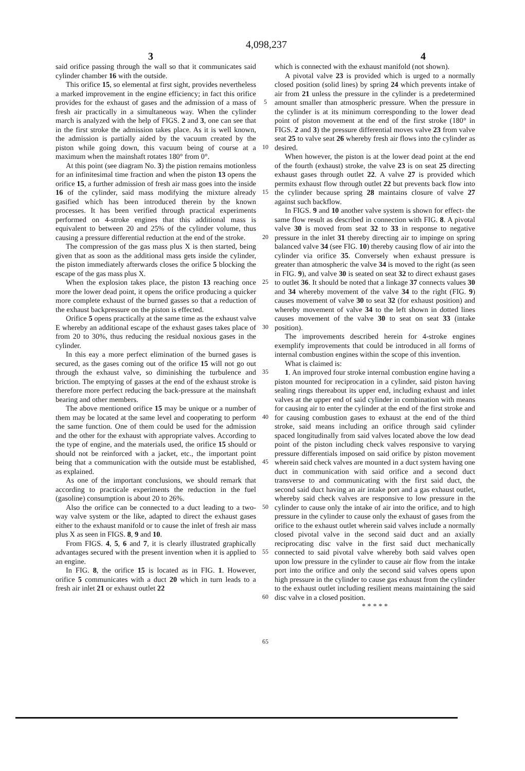4,098,237
3 4
said orifice passing through the wall so that it communicates said cylinder chamber 16 with the outside.
This orifice 15, so elemental at first sight, provides nevertheless a marked improvement in the engine efficiency; in fact this orifice provides for the exhaust of gases and the admission of a mass of fresh air practically in a simultaneous way. When the cylinder march is analyzed with the help of FIGS. 2 and 3, one can see that in the first stroke the admission takes place. As it is well known, the admission is partially aided by the vacuum created by the piston while going down, this vacuum being of course at a maximum when the mainshaft rotates 180° from 0°.
At this point (see diagram No. 3) the pistion remains motionless for an infinitesimal time fraction and when the piston 13 opens the orifice 15, a further admission of fresh air mass goes into the inside 16 of the cylinder, said mass modifying the mixture already gasified which has been introduced therein by the known processes. It has been verified through practical experiments performed on 4-stroke engines that this additional mass is equivalent to between 20 and 25% of the cylinder volume, thus causing a pressure differential reduction at the end of the stroke.
The compression of the gas mass plus X is then started, being given that as soon as the additional mass gets inside the cylinder, the piston immediately afterwards closes the orifice 5 blocking the escape of the gas mass plus X.
When the explosion takes place, the piston 13 reaching once more the lower dead point, it opens the orifice producing a quicker more complete exhaust of the burned gasses so that a reduction of the exhaust backpressure on the piston is effected.
Orifice 5 opens practically at the same time as the exhaust valve E whereby an additional escape of the exhaust gases takes place of from 20 to 30%, thus reducing the residual noxious gases in the cylinder.
In this eay a more perfect elimination of the burned gases is secured, as the gases coming out of the orifice 15 will not go out through the exhaust valve, so diminishing the turbulence and briction. The emptying of gasses at the end of the exhaust stroke is therefore more perfect reducing the back-pressure at the mainshaft bearing and other members.
The above mentioned orifice 15 may be unique or a number of them may be located at the same level and cooperating to perform the same function. One of them could be used for the admission and the other for the exhaust with appropriate valves. According to the type of engine, and the materials used, the orifice 15 should or should not be reinforced with a jacket, etc., the important point being that a communication with the outside must be established, as explained.
As one of the important conclusions, we should remark that according to practicale experiments the reduction in the fuel (gasoline) consumption is about 20 to 26%.
Also the orifice can be connected to a duct leading to a two-way valve system or the like, adapted to direct the exhaust gases either to the exhaust manifold or to cause the inlet of fresh air mass plus X as seen in FIGS. 8, 9 and 10.
From FIGS. 4, 5, 6 and 7, it is clearly illustrated graphically advantages secured with the present invention when it is applied to an engine.
In FIG. 8, the orifice 15 is located as in FIG. 1. However, orifice 5 communicates with a duct 20 which in turn leads to a fresh air inlet 21 or exhaust outlet 22
5
10
15
20
25
30
35
40
45
50
55
60
65
which is connected with the exhaust manifold (not shown).
A pivotal valve 23 is provided which is urged to a normally closed position (solid lines) by spring 24 which prevents intake of air from 21 unless the pressure in the cylinder is a predetermined amount smaller than atmospheric pressure. When the pressure in the cylinder is at its minimum corresponding to the lower dead point of piston movement at the end of the first stroke (180° in FIGS. 2 and 3) the pressure differential moves valve 23 from valve seat 25 to valve seat 26 whereby fresh air flows into the cylinder as desired.
When however, the piston is at the lower dead point at the end of the fourth (exhaust) stroke, the valve 23 is on seat 25 directing exhaust gases through outlet 22. A valve 27 is provided which permits exhaust flow through outlet 22 but prevents back flow into the cylinder because spring 28 maintains closure of valve 27 against such backflow.
In FIGS. 9 and 10 another valve system is shown for effect- the same flow result as described in connection with FIG. 8. A pivotal valve 30 is moved from seat 32 to 33 in response to negative pressure in the inlet 31 thereby directing air to impinge on spring balanced valve 34 (see FIG. 10) thereby causing flow of air into the cylinder via orifice 35. Conversely when exhaust pressure is greater than atmospheric the valve 34 is moved to the right (as seen in FIG. 9), and valve 30 is seated on seat 32 to direct exhaust gases to outlet 36. It should be noted that a linkage 37 connects values 30 and 34 whereby movement of the valve 34 to the right (FIG. 9) causes movement of valve 30 to seat 32 (for exhaust position) and whereby movement of valve 34 to the left shown in dotted lines causes movement of the valve 30 to seat on seat 33 (intake position).
The improvements described herein for 4-stroke engines exemplify improvements that could be introduced in all forms of internal combustion engines within the scope of this invention.
What is claimed is:
1. An improved four stroke internal combustion engine having a piston mounted for reciprocation in a cylinder, said piston having sealing rings thereabout its upper end, including exhaust and inlet valves at the upper end of said cylinder in combination with means for causing air to enter the cylinder at the end of the first stroke and for causing combustion gases to exhaust at the end of the third stroke, said means including an orifice through said cylinder spaced longitudinally from said valves located above the low dead point of the piston including check valves responsive to varying pressure differentials imposed on said orifice by piston movement wherein said check valves are mounted in a duct system having one duct in communication with said orifice and a second duct transverse to and communicating with the first said duct, the second said duct having an air intake port and a gas exhaust outlet, whereby said check valves are responsive to low pressure in the cylinder to cause only the intake of air into the orifice, and to high pressure in the cylinder to cause only the exhaust of gases from the orifice to the exhaust outlet wherein said valves include a normally closed pivotal valve in the second said duct and an axially reciprocating disc valve in the first said duct mechanically connected to said pivotal valve whereby both said valves open upon low pressure in the cylinder to cause air flow from the intake port into the orifice and only the second said valves opens upon high pressure in the cylinder to cause gas exhaust from the cylinder to the exhaust outlet including resilient means maintaining the said disc valve in a closed position.
* * * * *